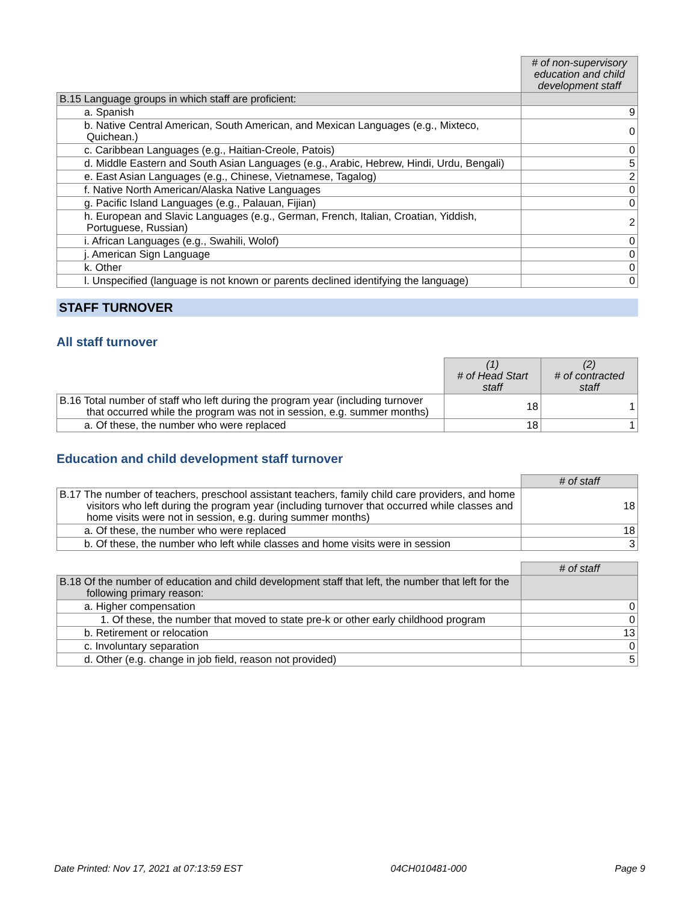| | # of non-supervisory education and child development staff |
| B.15 Language groups in which staff are proficient: | |
| a. Spanish | 9 |
| b. Native Central American, South American, and Mexican Languages (e.g., Mixteco, Quichean.) | 0 |
| c. Caribbean Languages (e.g., Haitian-Creole, Patois) | 0 |
| d. Middle Eastern and South Asian Languages (e.g., Arabic, Hebrew, Hindi, Urdu, Bengali) | 5 |
| e. East Asian Languages (e.g., Chinese, Vietnamese, Tagalog) | 2 |
| f. Native North American/Alaska Native Languages | 0 |
| g. Pacific Island Languages (e.g., Palauan, Fijian) | 0 |
| h. European and Slavic Languages (e.g., German, French, Italian, Croatian, Yiddish, Portuguese, Russian) | 2 |
| i. African Languages (e.g., Swahili, Wolof) | 0 |
| j. American Sign Language | 0 |
| k. Other | 0 |
| l. Unspecified (language is not known or parents declined identifying the language) | 0 |
STAFF TURNOVER
All staff turnover
| | (1) # of Head Start staff | (2) # of contracted staff |
| B.16 Total number of staff who left during the program year (including turnover that occurred while the program was not in session, e.g. summer months) | 18 | 1 |
| a. Of these, the number who were replaced | 18 | 1 |
Education and child development staff turnover
| | # of staff |
| B.17 The number of teachers, preschool assistant teachers, family child care providers, and home visitors who left during the program year (including turnover that occurred while classes and home visits were not in session, e.g. during summer months) | 18 |
| a. Of these, the number who were replaced | 18 |
| b. Of these, the number who left while classes and home visits were in session | 3 |
| | # of staff |
| B.18 Of the number of education and child development staff that left, the number that left for the following primary reason: | |
| a. Higher compensation | 0 |
| 1. Of these, the number that moved to state pre-k or other early childhood program | 0 |
| b. Retirement or relocation | 13 |
| c. Involuntary separation | 0 |
| d. Other (e.g. change in job field, reason not provided) | 5 |
Date Printed: Nov 17, 2021 at 07:13:59 EST 04CH010481-000 Page 9